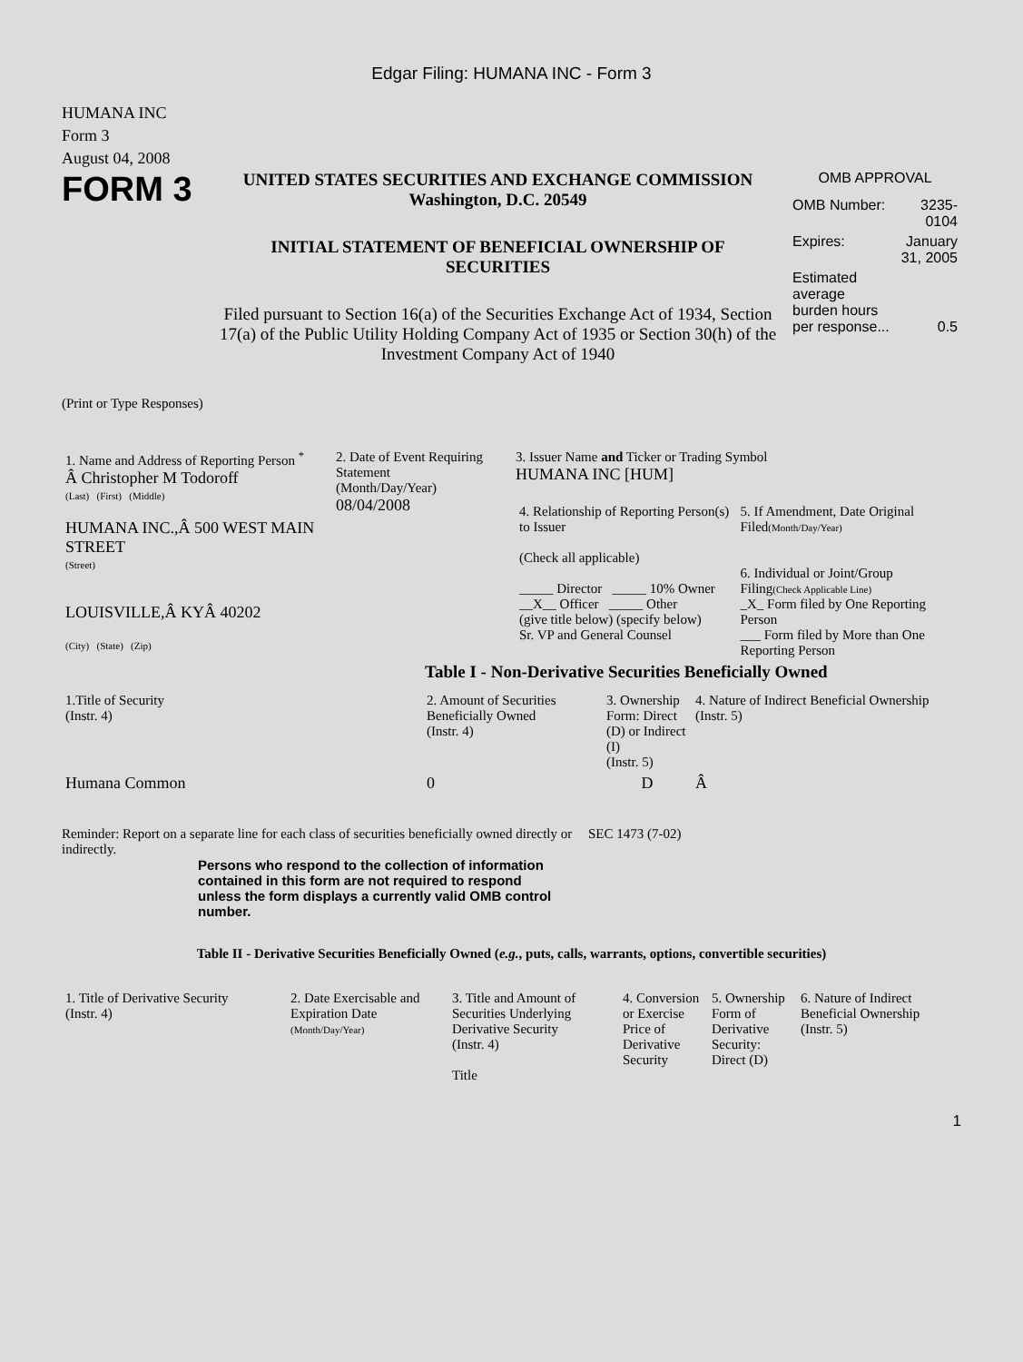Edgar Filing: HUMANA INC - Form 3
HUMANA INC
Form 3
August 04, 2008
FORM 3
UNITED STATES SECURITIES AND EXCHANGE COMMISSION
Washington, D.C. 20549
INITIAL STATEMENT OF BENEFICIAL OWNERSHIP OF SECURITIES
Filed pursuant to Section 16(a) of the Securities Exchange Act of 1934, Section 17(a) of the Public Utility Holding Company Act of 1935 or Section 30(h) of the Investment Company Act of 1940
OMB APPROVAL
| OMB Number: | 3235-0104 |
| Expires: | January 31, 2005 |
| Estimated average burden hours per response... | 0.5 |
(Print or Type Responses)
| 1. Name and Address of Reporting Person <sup>*</sup> Â Christopher M Todoroff (Last) (First) (Middle) HUMANA INC.,Â 500 WEST MAIN STREET (Street) LOUISVILLE,Â KYÂ 40202 (City) (State) (Zip) | 2. Date of Event Requiring Statement (Month/Day/Year) 08/04/2008 | 3. Issuer Name and Ticker or Trading Symbol HUMANA INC [HUM] / 4. Relationship of Reporting Person(s) to Issuer (Check all applicable) _____ Director _____ 10% Owner __X__ Officer _____ Other (give title below) (specify below) Sr. VP and General Counsel / 5. If Amendment, Date Original Filed (Month/Day/Year) 6. Individual or Joint/Group Filing (Check Applicable Line) _X_ Form filed by One Reporting Person ___ Form filed by More than One Reporting Person / |
Table I - Non-Derivative Securities Beneficially Owned
| 1.Title of Security (Instr. 4) | 2. Amount of Securities Beneficially Owned (Instr. 4) | 3. Ownership Form: Direct (D) or Indirect (I) (Instr. 5) | 4. Nature of Indirect Beneficial Ownership (Instr. 5) |
| --- | --- | --- | --- |
| Humana Common | 0 | D | Â |
Reminder: Report on a separate line for each class of securities beneficially owned directly or indirectly.
SEC 1473 (7-02)
Persons who respond to the collection of information contained in this form are not required to respond unless the form displays a currently valid OMB control number.
Table II - Derivative Securities Beneficially Owned (e.g., puts, calls, warrants, options, convertible securities)
| 1. Title of Derivative Security (Instr. 4) | 2. Date Exercisable and Expiration Date (Month/Day/Year) | 3. Title and Amount of Securities Underlying Derivative Security (Instr. 4) Title | 4. Conversion or Exercise Price of Derivative Security | 5. Ownership Form of Derivative Security: Direct (D) | 6. Nature of Indirect Beneficial Ownership (Instr. 5) |
| --- | --- | --- | --- | --- | --- |
1